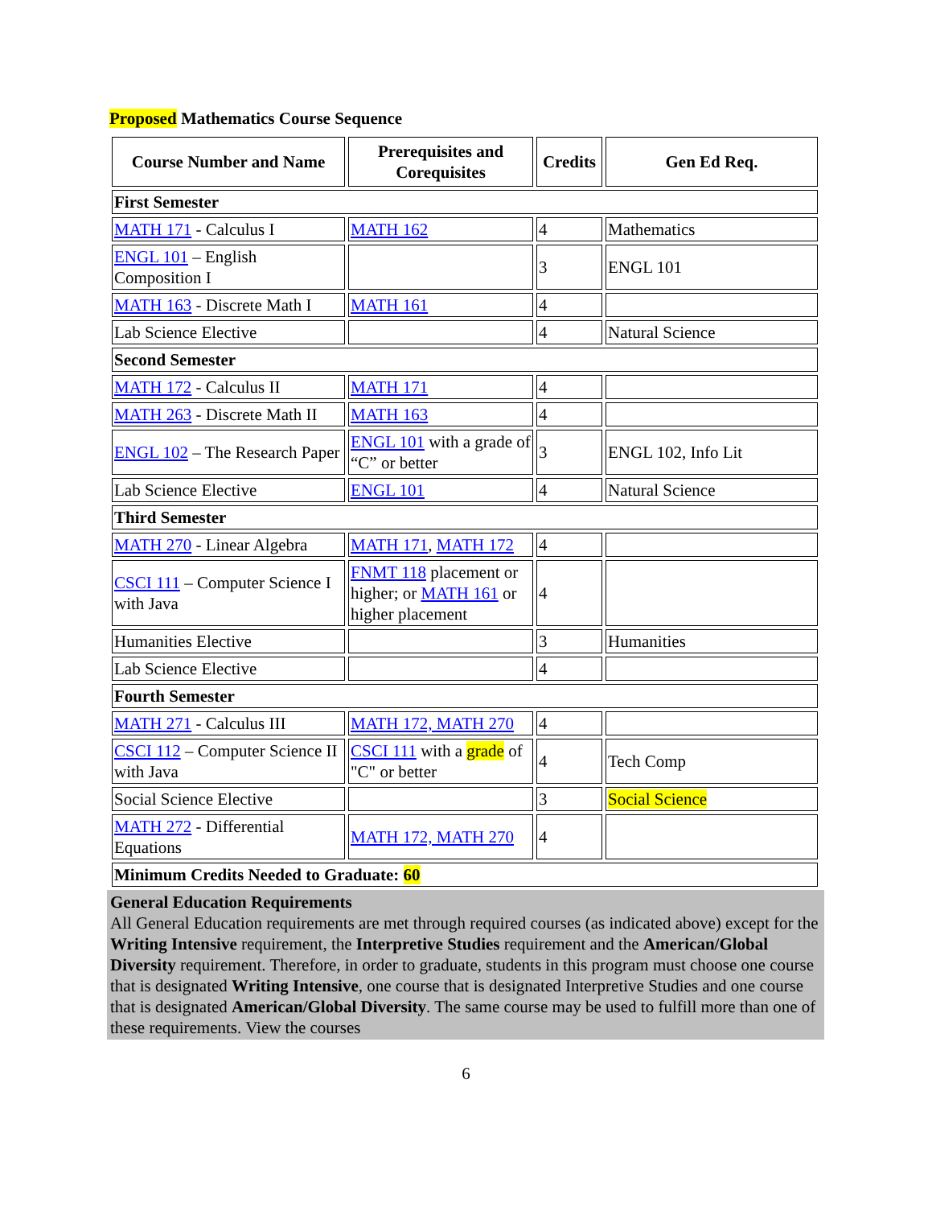Proposed Mathematics Course Sequence
| Course Number and Name | Prerequisites and Corequisites | Credits | Gen Ed Req. |
| --- | --- | --- | --- |
| First Semester | | | |
| MATH 171 - Calculus I | MATH 162 | 4 | Mathematics |
| ENGL 101 – English Composition I | | 3 | ENGL 101 |
| MATH 163 - Discrete Math I | MATH 161 | 4 | |
| Lab Science Elective | | 4 | Natural Science |
| Second Semester | | | |
| MATH 172 - Calculus II | MATH 171 | 4 | |
| MATH 263 - Discrete Math II | MATH 163 | 4 | |
| ENGL 102 – The Research Paper | ENGL 101 with a grade of “C” or better | 3 | ENGL 102, Info Lit |
| Lab Science Elective | ENGL 101 | 4 | Natural Science |
| Third Semester | | | |
| MATH 270 - Linear Algebra | MATH 171 , MATH 172 | 4 | |
| CSCI 111 – Computer Science I with Java | FNMT 118 placement or higher; or MATH 161 or higher placement | 4 | |
| Humanities Elective | | 3 | Humanities |
| Lab Science Elective | | 4 | |
| Fourth Semester | | | |
| MATH 271 - Calculus III | MATH 172, MATH 270 | 4 | |
| CSCI 112 – Computer Science II with Java | CSCI 111 with a grade of "C" or better | 4 | Tech Comp |
| Social Science Elective | | 3 | Social Science |
| MATH 272 - Differential Equations | MATH 172, MATH 270 | 4 | |
| Minimum Credits Needed to Graduate: 60 | | | |
General Education Requirements
All General Education requirements are met through required courses (as indicated above) except for the Writing Intensive requirement, the Interpretive Studies requirement and the American/Global Diversity requirement. Therefore, in order to graduate, students in this program must choose one course that is designated Writing Intensive, one course that is designated Interpretive Studies and one course that is designated American/Global Diversity. The same course may be used to fulfill more than one of these requirements. View the courses
6